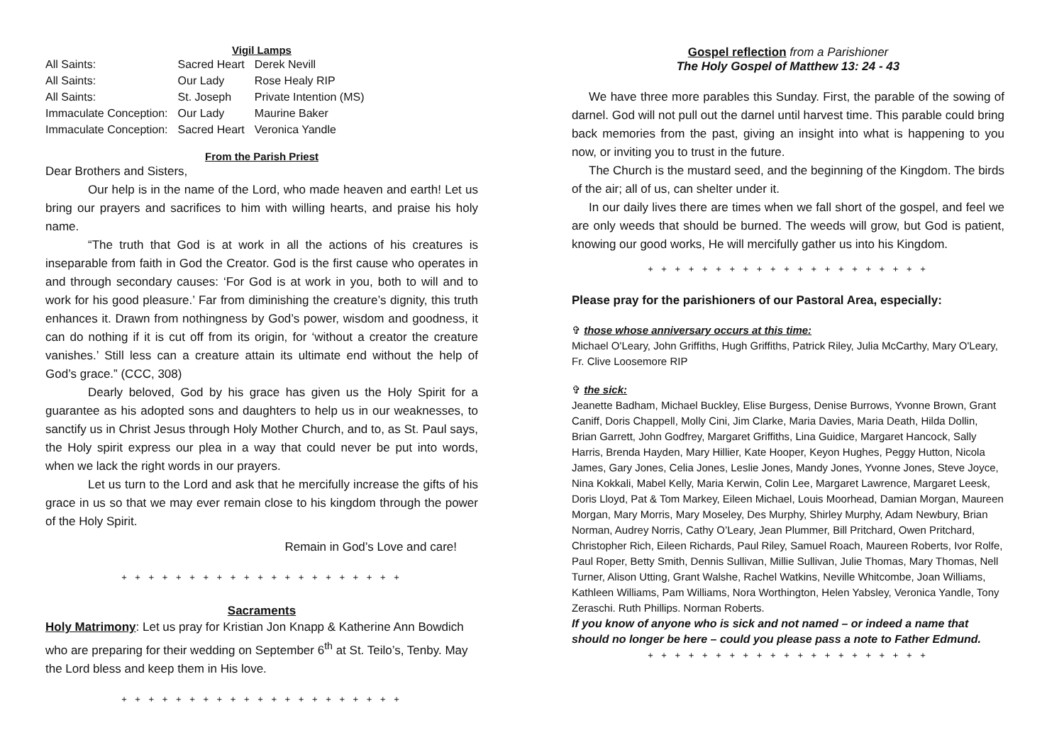Vigil Lamps
| All Saints: | Sacred Heart | Derek Nevill |
| All Saints: | Our Lady | Rose Healy RIP |
| All Saints: | St. Joseph | Private Intention (MS) |
| Immaculate Conception: | Our Lady | Maurine Baker |
| Immaculate Conception: | Sacred Heart | Veronica Yandle |
From the Parish Priest
Dear Brothers and Sisters,
Our help is in the name of the Lord, who made heaven and earth! Let us bring our prayers and sacrifices to him with willing hearts, and praise his holy name.
“The truth that God is at work in all the actions of his creatures is inseparable from faith in God the Creator. God is the first cause who operates in and through secondary causes: ‘For God is at work in you, both to will and to work for his good pleasure.’ Far from diminishing the creature’s dignity, this truth enhances it. Drawn from nothingness by God’s power, wisdom and goodness, it can do nothing if it is cut off from its origin, for ‘without a creator the creature vanishes.’ Still less can a creature attain its ultimate end without the help of God’s grace.” (CCC, 308)
Dearly beloved, God by his grace has given us the Holy Spirit for a guarantee as his adopted sons and daughters to help us in our weaknesses, to sanctify us in Christ Jesus through Holy Mother Church, and to, as St. Paul says, the Holy spirit express our plea in a way that could never be put into words, when we lack the right words in our prayers.
Let us turn to the Lord and ask that he mercifully increase the gifts of his grace in us so that we may ever remain close to his kingdom through the power of the Holy Spirit.
Remain in God’s Love and care!
+ + + + + + + + + + + + + + + + + + + + +
Sacraments
Holy Matrimony: Let us pray for Kristian Jon Knapp & Katherine Ann Bowdich who are preparing for their wedding on September 6<sup>th</sup> at St. Teilo’s, Tenby. May the Lord bless and keep them in His love.
+ + + + + + + + + + + + + + + + + + + + +
Gospel reflection from a Parishioner
The Holy Gospel of Matthew 13: 24 - 43
We have three more parables this Sunday. First, the parable of the sowing of darnel. God will not pull out the darnel until harvest time. This parable could bring back memories from the past, giving an insight into what is happening to you now, or inviting you to trust in the future.
The Church is the mustard seed, and the beginning of the Kingdom. The birds of the air; all of us, can shelter under it.
In our daily lives there are times when we fall short of the gospel, and feel we are only weeds that should be burned. The weeds will grow, but God is patient, knowing our good works, He will mercifully gather us into his Kingdom.
+ + + + + + + + + + + + + + + + + + + + +
Please pray for the parishioners of our Pastoral Area, especially:
✞ those whose anniversary occurs at this time:
Michael O'Leary, John Griffiths, Hugh Griffiths, Patrick Riley, Julia McCarthy, Mary O'Leary, Fr. Clive Loosemore RIP
✞ the sick:
Jeanette Badham, Michael Buckley, Elise Burgess, Denise Burrows, Yvonne Brown, Grant Caniff, Doris Chappell, Molly Cini, Jim Clarke, Maria Davies, Maria Death, Hilda Dollin, Brian Garrett, John Godfrey, Margaret Griffiths, Lina Guidice, Margaret Hancock, Sally Harris, Brenda Hayden, Mary Hillier, Kate Hooper, Keyon Hughes, Peggy Hutton, Nicola James, Gary Jones, Celia Jones, Leslie Jones, Mandy Jones, Yvonne Jones, Steve Joyce, Nina Kokkali, Mabel Kelly, Maria Kerwin, Colin Lee, Margaret Lawrence, Margaret Leesk, Doris Lloyd, Pat & Tom Markey, Eileen Michael, Louis Moorhead, Damian Morgan, Maureen Morgan, Mary Morris, Mary Moseley, Des Murphy, Shirley Murphy, Adam Newbury, Brian Norman, Audrey Norris, Cathy O’Leary, Jean Plummer, Bill Pritchard, Owen Pritchard, Christopher Rich, Eileen Richards, Paul Riley, Samuel Roach, Maureen Roberts, Ivor Rolfe, Paul Roper, Betty Smith, Dennis Sullivan, Millie Sullivan, Julie Thomas, Mary Thomas, Nell Turner, Alison Utting, Grant Walshe, Rachel Watkins, Neville Whitcombe, Joan Williams, Kathleen Williams, Pam Williams, Nora Worthington, Helen Yabsley, Veronica Yandle, Tony Zeraschi. Ruth Phillips. Norman Roberts.
If you know of anyone who is sick and not named – or indeed a name that should no longer be here – could you please pass a note to Father Edmund.
+ + + + + + + + + + + + + + + + + + + + +